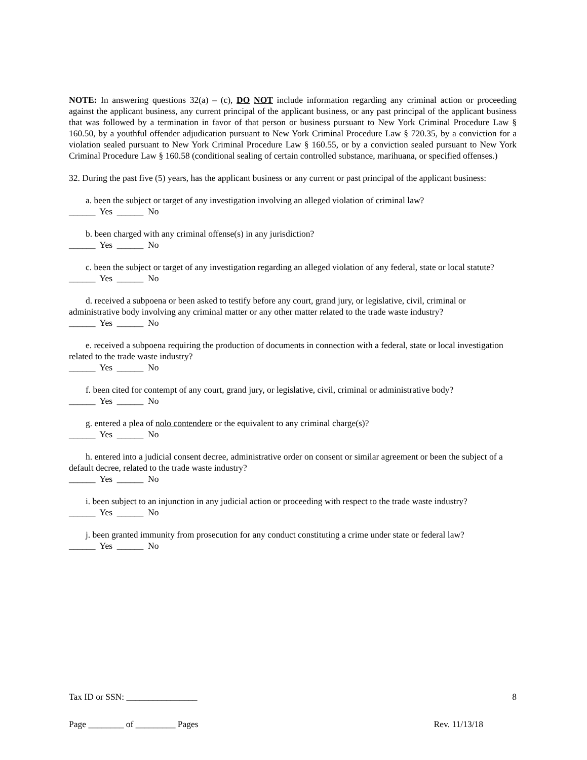NOTE: In answering questions 32(a) – (c), DO NOT include information regarding any criminal action or proceeding against the applicant business, any current principal of the applicant business, or any past principal of the applicant business that was followed by a termination in favor of that person or business pursuant to New York Criminal Procedure Law § 160.50, by a youthful offender adjudication pursuant to New York Criminal Procedure Law § 720.35, by a conviction for a violation sealed pursuant to New York Criminal Procedure Law § 160.55, or by a conviction sealed pursuant to New York Criminal Procedure Law § 160.58 (conditional sealing of certain controlled substance, marihuana, or specified offenses.)
32. During the past five (5) years, has the applicant business or any current or past principal of the applicant business:
a. been the subject or target of any investigation involving an alleged violation of criminal law?
______ Yes ______ No
b. been charged with any criminal offense(s) in any jurisdiction?
______ Yes ______ No
c. been the subject or target of any investigation regarding an alleged violation of any federal, state or local statute?
______ Yes ______ No
d. received a subpoena or been asked to testify before any court, grand jury, or legislative, civil, criminal or administrative body involving any criminal matter or any other matter related to the trade waste industry?
______ Yes ______ No
e. received a subpoena requiring the production of documents in connection with a federal, state or local investigation related to the trade waste industry?
______ Yes ______ No
f. been cited for contempt of any court, grand jury, or legislative, civil, criminal or administrative body?
______ Yes ______ No
g. entered a plea of nolo contendere or the equivalent to any criminal charge(s)?
______ Yes ______ No
h. entered into a judicial consent decree, administrative order on consent or similar agreement or been the subject of a default decree, related to the trade waste industry?
______ Yes ______ No
i. been subject to an injunction in any judicial action or proceeding with respect to the trade waste industry?
______ Yes ______ No
j. been granted immunity from prosecution for any conduct constituting a crime under state or federal law?
______ Yes ______ No
Tax ID or SSN: ________________ 8
Page ________ of _________ Pages Rev. 11/13/18